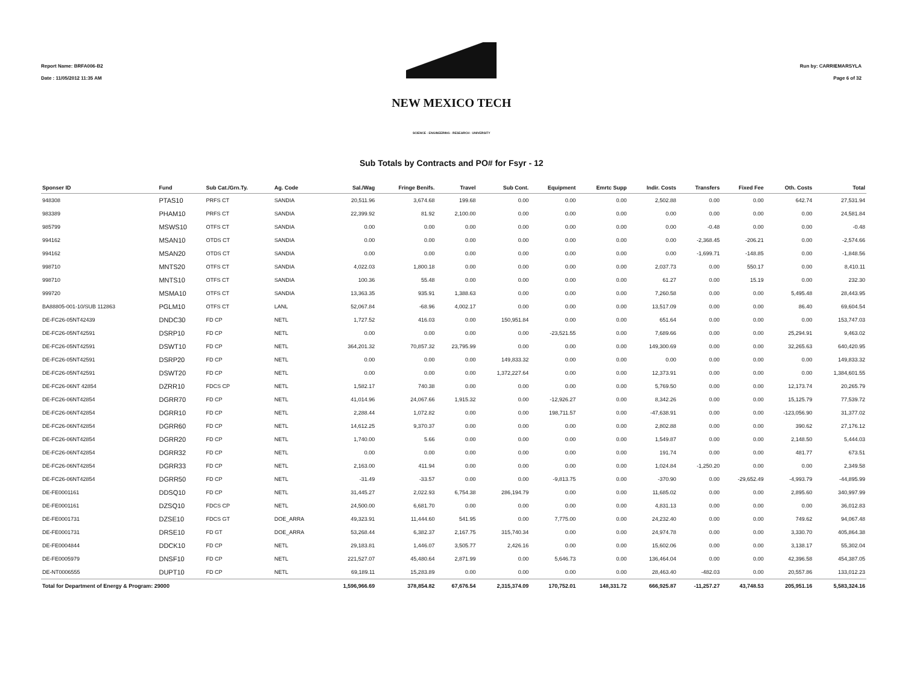Report Name: BRFA006-B2
Date : 11/05/2012 11:35 AM
NEW MEXICO TECH
SCIENCE · ENGINEERING · RESEARCH · UNIVERSITY
Sub Totals by Contracts and PO# for Fsyr - 12
Run by: CARRIEMARSYLA
Page 6 of 32
| Sponser ID | Fund | Sub Cat./Grn.Ty. | Ag. Code | Sal./Wag | Fringe Benifs. | Travel | Sub Cont. | Equipment | Emrtc Supp | Indir. Costs | Transfers | Fixed Fee | Oth. Costs | Total |
| --- | --- | --- | --- | --- | --- | --- | --- | --- | --- | --- | --- | --- | --- | --- |
| 948308 | PTAS10 | PRFS CT | SANDIA | 20,511.96 | 3,674.68 | 199.68 | 0.00 | 0.00 | 0.00 | 2,502.88 | 0.00 | 0.00 | 642.74 | 27,531.94 |
| 983389 | PHAM10 | PRFS CT | SANDIA | 22,399.92 | 81.92 | 2,100.00 | 0.00 | 0.00 | 0.00 | 0.00 | 0.00 | 0.00 | 0.00 | 24,581.84 |
| 985799 | MSWS10 | OTFS CT | SANDIA | 0.00 | 0.00 | 0.00 | 0.00 | 0.00 | 0.00 | 0.00 | -0.48 | 0.00 | 0.00 | -0.48 |
| 994162 | MSAN10 | OTDS CT | SANDIA | 0.00 | 0.00 | 0.00 | 0.00 | 0.00 | 0.00 | 0.00 | -2,368.45 | -206.21 | 0.00 | -2,574.66 |
| 994162 | MSAN20 | OTDS CT | SANDIA | 0.00 | 0.00 | 0.00 | 0.00 | 0.00 | 0.00 | 0.00 | -1,699.71 | -148.85 | 0.00 | -1,848.56 |
| 998710 | MNTS20 | OTFS CT | SANDIA | 4,022.03 | 1,800.18 | 0.00 | 0.00 | 0.00 | 0.00 | 2,037.73 | 0.00 | 550.17 | 0.00 | 8,410.11 |
| 998710 | MNTS10 | OTFS CT | SANDIA | 100.36 | 55.48 | 0.00 | 0.00 | 0.00 | 0.00 | 61.27 | 0.00 | 15.19 | 0.00 | 232.30 |
| 999720 | MSMA10 | OTFS CT | SANDIA | 13,363.35 | 935.91 | 1,388.63 | 0.00 | 0.00 | 0.00 | 7,260.58 | 0.00 | 0.00 | 5,495.48 | 28,443.95 |
| BA88805-001-10/SUB 112863 | PGLM10 | OTFS CT | LANL | 52,067.84 | -68.96 | 4,002.17 | 0.00 | 0.00 | 0.00 | 13,517.09 | 0.00 | 0.00 | 86.40 | 69,604.54 |
| DE-FC26-05NT42439 | DNDC30 | FD CP | NETL | 1,727.52 | 416.03 | 0.00 | 150,951.84 | 0.00 | 0.00 | 651.64 | 0.00 | 0.00 | 0.00 | 153,747.03 |
| DE-FC26-05NT42591 | DSRP10 | FD CP | NETL | 0.00 | 0.00 | 0.00 | 0.00 | -23,521.55 | 0.00 | 7,689.66 | 0.00 | 0.00 | 25,294.91 | 9,463.02 |
| DE-FC26-05NT42591 | DSWT10 | FD CP | NETL | 364,201.32 | 70,857.32 | 23,795.99 | 0.00 | 0.00 | 0.00 | 149,300.69 | 0.00 | 0.00 | 32,265.63 | 640,420.95 |
| DE-FC26-05NT42591 | DSRP20 | FD CP | NETL | 0.00 | 0.00 | 0.00 | 149,833.32 | 0.00 | 0.00 | 0.00 | 0.00 | 0.00 | 0.00 | 149,833.32 |
| DE-FC26-05NT42591 | DSWT20 | FD CP | NETL | 0.00 | 0.00 | 0.00 | 1,372,227.64 | 0.00 | 0.00 | 12,373.91 | 0.00 | 0.00 | 0.00 | 1,384,601.55 |
| DE-FC26-06NT 42854 | DZRR10 | FDCS CP | NETL | 1,582.17 | 740.38 | 0.00 | 0.00 | 0.00 | 0.00 | 5,769.50 | 0.00 | 0.00 | 12,173.74 | 20,265.79 |
| DE-FC26-06NT42854 | DGRR70 | FD CP | NETL | 41,014.96 | 24,067.66 | 1,915.32 | 0.00 | -12,926.27 | 0.00 | 8,342.26 | 0.00 | 0.00 | 15,125.79 | 77,539.72 |
| DE-FC26-06NT42854 | DGRR10 | FD CP | NETL | 2,288.44 | 1,072.82 | 0.00 | 0.00 | 198,711.57 | 0.00 | -47,638.91 | 0.00 | 0.00 | -123,056.90 | 31,377.02 |
| DE-FC26-06NT42854 | DGRR60 | FD CP | NETL | 14,612.25 | 9,370.37 | 0.00 | 0.00 | 0.00 | 0.00 | 2,802.88 | 0.00 | 0.00 | 390.62 | 27,176.12 |
| DE-FC26-06NT42854 | DGRR20 | FD CP | NETL | 1,740.00 | 5.66 | 0.00 | 0.00 | 0.00 | 0.00 | 1,549.87 | 0.00 | 0.00 | 2,148.50 | 5,444.03 |
| DE-FC26-06NT42854 | DGRR32 | FD CP | NETL | 0.00 | 0.00 | 0.00 | 0.00 | 0.00 | 0.00 | 191.74 | 0.00 | 0.00 | 481.77 | 673.51 |
| DE-FC26-06NT42854 | DGRR33 | FD CP | NETL | 2,163.00 | 411.94 | 0.00 | 0.00 | 0.00 | 0.00 | 1,024.84 | -1,250.20 | 0.00 | 0.00 | 2,349.58 |
| DE-FC26-06NT42854 | DGRR50 | FD CP | NETL | -31.49 | -33.57 | 0.00 | 0.00 | -9,813.75 | 0.00 | -370.90 | 0.00 | -29,652.49 | -4,993.79 | -44,895.99 |
| DE-FE0001161 | DDSQ10 | FD CP | NETL | 31,445.27 | 2,022.93 | 6,754.38 | 286,194.79 | 0.00 | 0.00 | 11,685.02 | 0.00 | 0.00 | 2,895.60 | 340,997.99 |
| DE-FE0001161 | DZSQ10 | FDCS CP | NETL | 24,500.00 | 6,681.70 | 0.00 | 0.00 | 0.00 | 0.00 | 4,831.13 | 0.00 | 0.00 | 0.00 | 36,012.83 |
| DE-FE0001731 | DZSE10 | FDCS GT | DOE_ARRA | 49,323.91 | 11,444.60 | 541.95 | 0.00 | 7,775.00 | 0.00 | 24,232.40 | 0.00 | 0.00 | 749.62 | 94,067.48 |
| DE-FE0001731 | DRSE10 | FD GT | DOE_ARRA | 53,268.44 | 6,382.37 | 2,167.75 | 315,740.34 | 0.00 | 0.00 | 24,974.78 | 0.00 | 0.00 | 3,330.70 | 405,864.38 |
| DE-FE0004844 | DDCK10 | FD CP | NETL | 29,183.81 | 1,446.07 | 3,505.77 | 2,426.16 | 0.00 | 0.00 | 15,602.06 | 0.00 | 0.00 | 3,138.17 | 55,302.04 |
| DE-FE0005979 | DNSF10 | FD CP | NETL | 221,527.07 | 45,480.64 | 2,871.99 | 0.00 | 5,646.73 | 0.00 | 136,464.04 | 0.00 | 0.00 | 42,396.58 | 454,387.05 |
| DE-NT0006555 | DUPT10 | FD CP | NETL | 69,189.11 | 15,283.89 | 0.00 | 0.00 | 0.00 | 0.00 | 28,463.40 | -482.03 | 0.00 | 20,557.86 | 133,012.23 |
| Total for Department of Energy & Program: 29000 | | | | 1,596,966.69 | 378,854.82 | 67,676.54 | 2,315,374.09 | 170,752.01 | 148,331.72 | 666,925.87 | -11,257.27 | 43,748.53 | 205,951.16 | 5,583,324.16 |